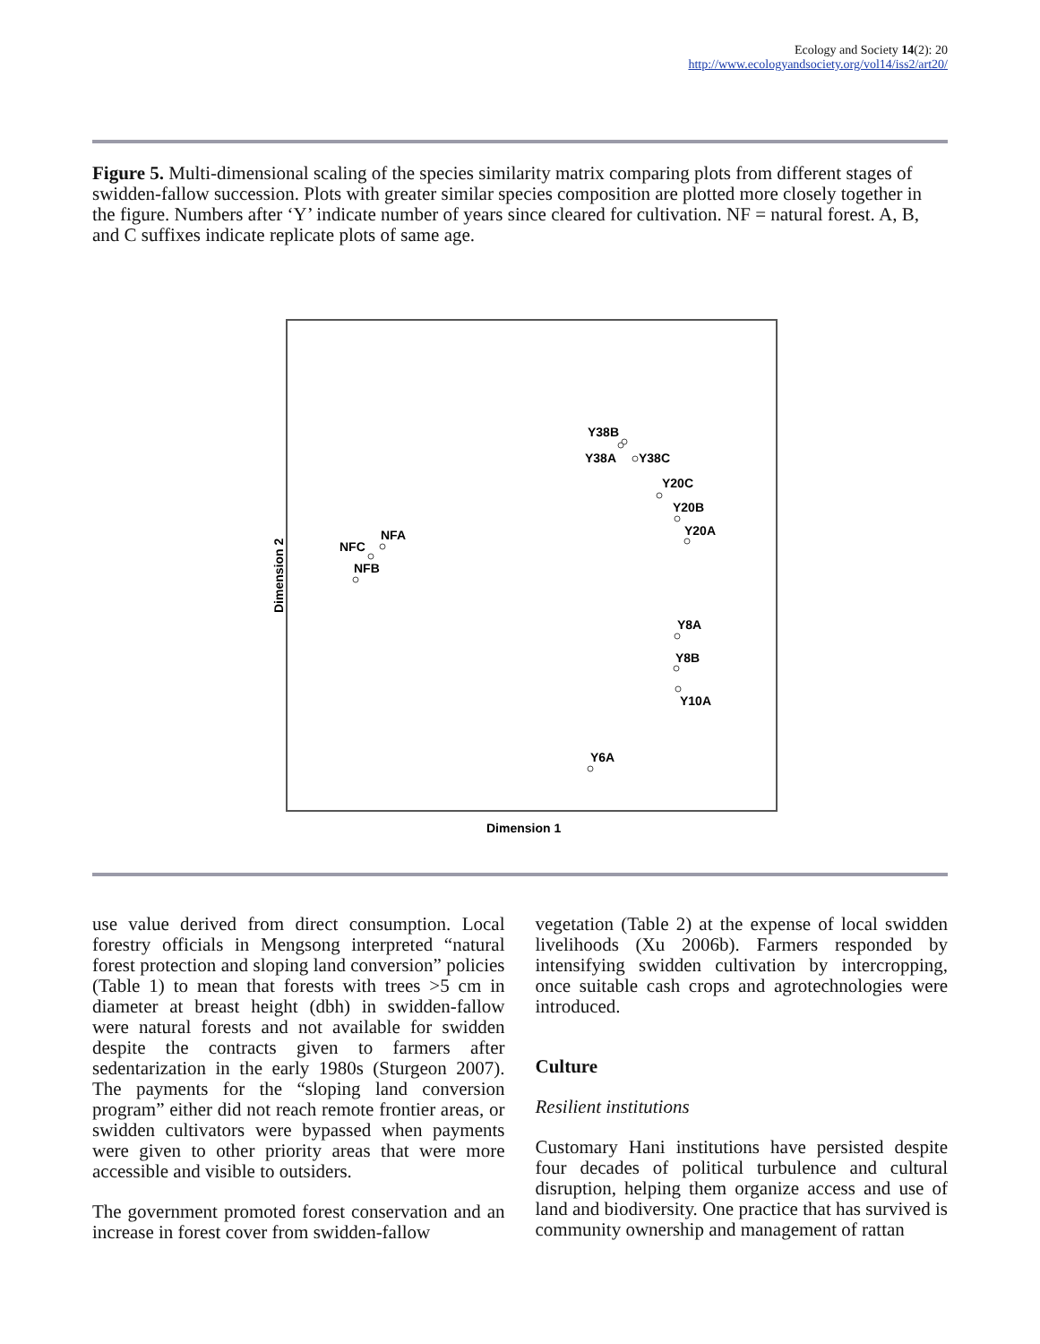Ecology and Society 14(2): 20
http://www.ecologyandsociety.org/vol14/iss2/art20/
Figure 5. Multi-dimensional scaling of the species similarity matrix comparing plots from different stages of swidden-fallow succession. Plots with greater similar species composition are plotted more closely together in the figure. Numbers after ‘Y’ indicate number of years since cleared for cultivation. NF = natural forest. A, B, and C suffixes indicate replicate plots of same age.
Dimension 1
Dimension 2
Y38B
Y38A
Y38C
Y20C
Y20B
Y20A
NFA
NFC
NFB
Y8A
Y8B
Y10A
Y6A
use value derived from direct consumption. Local forestry officials in Mengsong interpreted “natural forest protection and sloping land conversion” policies (Table 1) to mean that forests with trees >5 cm in diameter at breast height (dbh) in swidden-fallow were natural forests and not available for swidden despite the contracts given to farmers after sedentarization in the early 1980s (Sturgeon 2007). The payments for the “sloping land conversion program” either did not reach remote frontier areas, or swidden cultivators were bypassed when payments were given to other priority areas that were more accessible and visible to outsiders.
The government promoted forest conservation and an increase in forest cover from swidden-fallow
vegetation (Table 2) at the expense of local swidden livelihoods (Xu 2006b). Farmers responded by intensifying swidden cultivation by intercropping, once suitable cash crops and agrotechnologies were introduced.
Culture
Resilient institutions
Customary Hani institutions have persisted despite four decades of political turbulence and cultural disruption, helping them organize access and use of land and biodiversity. One practice that has survived is community ownership and management of rattan